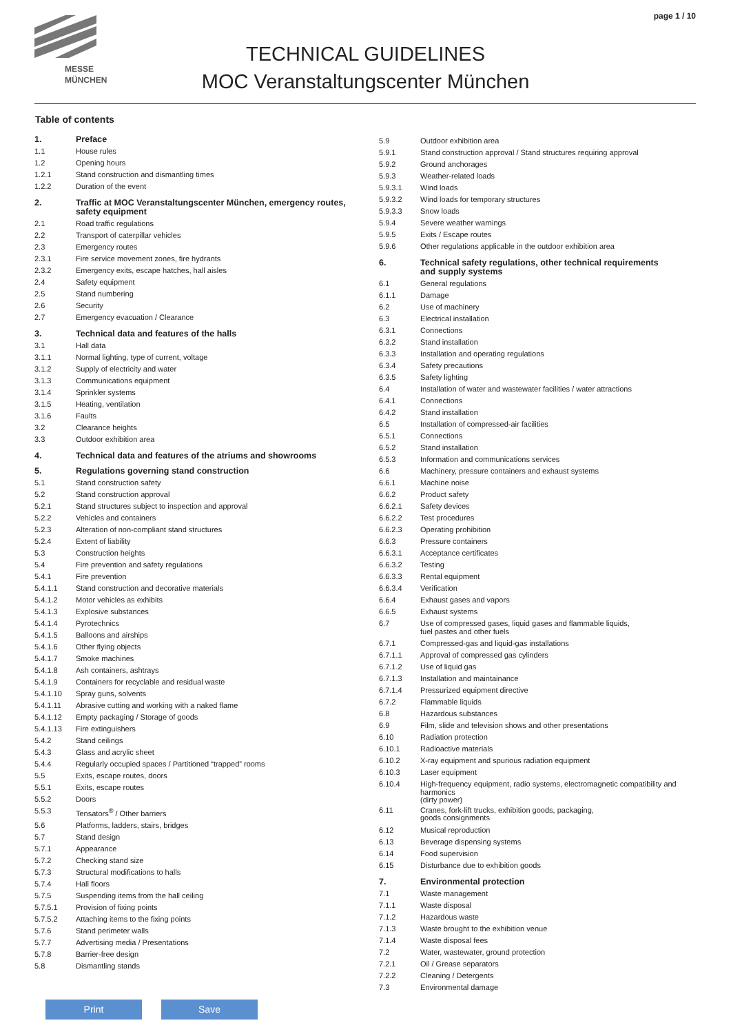page 1 / 10
MESSE
MÜNCHEN
TECHNICAL GUIDELINES
MOC Veranstaltungscenter München
Table of contents
1. Preface
1.1 House rules
1.2 Opening hours
1.2.1 Stand construction and dismantling times
1.2.2 Duration of the event
2. Traffic at MOC Veranstaltungscenter München, emergency routes,
safety equipment
2.1 Road traffic regulations
2.2 Transport of caterpillar vehicles
2.3 Emergency routes
2.3.1 Fire service movement zones, fire hydrants
2.3.2 Emergency exits, escape hatches, hall aisles
2.4 Safety equipment
2.5 Stand numbering
2.6 Security
2.7 Emergency evacuation / Clearance
3. Technical data and features of the halls
3.1 Hall data
3.1.1 Normal lighting, type of current, voltage
3.1.2 Supply of electricity and water
3.1.3 Communications equipment
3.1.4 Sprinkler systems
3.1.5 Heating, ventilation
3.1.6 Faults
3.2 Clearance heights
3.3 Outdoor exhibition area
4. Technical data and features of the atriums and showrooms
5. Regulations governing stand construction
5.1 Stand construction safety
5.2 Stand construction approval
5.2.1 Stand structures subject to inspection and approval
5.2.2 Vehicles and containers
5.2.3 Alteration of non-compliant stand structures
5.2.4 Extent of liability
5.3 Construction heights
5.4 Fire prevention and safety regulations
5.4.1 Fire prevention
5.4.1.1 Stand construction and decorative materials
5.4.1.2 Motor vehicles as exhibits
5.4.1.3 Explosive substances
5.4.1.4 Pyrotechnics
5.4.1.5 Balloons and airships
5.4.1.6 Other flying objects
5.4.1.7 Smoke machines
5.4.1.8 Ash containers, ashtrays
5.4.1.9 Containers for recyclable and residual waste
5.4.1.10 Spray guns, solvents
5.4.1.11 Abrasive cutting and working with a naked flame
5.4.1.12 Empty packaging / Storage of goods
5.4.1.13 Fire extinguishers
5.4.2 Stand ceilings
5.4.3 Glass and acrylic sheet
5.4.4 Regularly occupied spaces / Partitioned “trapped” rooms
5.5 Exits, escape routes, doors
5.5.1 Exits, escape routes
5.5.2 Doors
5.5.3 Tensators<sup>®</sup> / Other barriers
5.6 Platforms, ladders, stairs, bridges
5.7 Stand design
5.7.1 Appearance
5.7.2 Checking stand size
5.7.3 Structural modifications to halls
5.7.4 Hall floors
5.7.5 Suspending items from the hall ceiling
5.7.5.1 Provision of fixing points
5.7.5.2 Attaching items to the fixing points
5.7.6 Stand perimeter walls
5.7.7 Advertising media / Presentations
5.7.8 Barrier-free design
5.8 Dismantling stands
5.9 Outdoor exhibition area
5.9.1 Stand construction approval / Stand structures requiring approval
5.9.2 Ground anchorages
5.9.3 Weather-related loads
5.9.3.1 Wind loads
5.9.3.2 Wind loads for temporary structures
5.9.3.3 Snow loads
5.9.4 Severe weather warnings
5.9.5 Exits / Escape routes
5.9.6 Other regulations applicable in the outdoor exhibition area
6. Technical safety regulations, other technical requirements
and supply systems
6.1 General regulations
6.1.1 Damage
6.2 Use of machinery
6.3 Electrical installation
6.3.1 Connections
6.3.2 Stand installation
6.3.3 Installation and operating regulations
6.3.4 Safety precautions
6.3.5 Safety lighting
6.4 Installation of water and wastewater facilities / water attractions
6.4.1 Connections
6.4.2 Stand installation
6.5 Installation of compressed-air facilities
6.5.1 Connections
6.5.2 Stand installation
6.5.3 Information and communications services
6.6 Machinery, pressure containers and exhaust systems
6.6.1 Machine noise
6.6.2 Product safety
6.6.2.1 Safety devices
6.6.2.2 Test procedures
6.6.2.3 Operating prohibition
6.6.3 Pressure containers
6.6.3.1 Acceptance certificates
6.6.3.2 Testing
6.6.3.3 Rental equipment
6.6.3.4 Verification
6.6.4 Exhaust gases and vapors
6.6.5 Exhaust systems
6.7 Use of compressed gases, liquid gases and flammable liquids,
fuel pastes and other fuels
6.7.1 Compressed-gas and liquid-gas installations
6.7.1.1 Approval of compressed gas cylinders
6.7.1.2 Use of liquid gas
6.7.1.3 Installation and maintainance
6.7.1.4 Pressurized equipment directive
6.7.2 Flammable liquids
6.8 Hazardous substances
6.9 Film, slide and television shows and other presentations
6.10 Radiation protection
6.10.1 Radioactive materials
6.10.2 X-ray equipment and spurious radiation equipment
6.10.3 Laser equipment
6.10.4 High-frequency equipment, radio systems, electromagnetic compatibility and harmonics
(dirty power)
6.11 Cranes, fork-lift trucks, exhibition goods, packaging,
goods consignments
6.12 Musical reproduction
6.13 Beverage dispensing systems
6.14 Food supervision
6.15 Disturbance due to exhibition goods
7. Environmental protection
7.1 Waste management
7.1.1 Waste disposal
7.1.2 Hazardous waste
7.1.3 Waste brought to the exhibition venue
7.1.4 Waste disposal fees
7.2 Water, wastewater, ground protection
7.2.1 Oil / Grease separators
7.2.2 Cleaning / Detergents
7.3 Environmental damage
Print Save